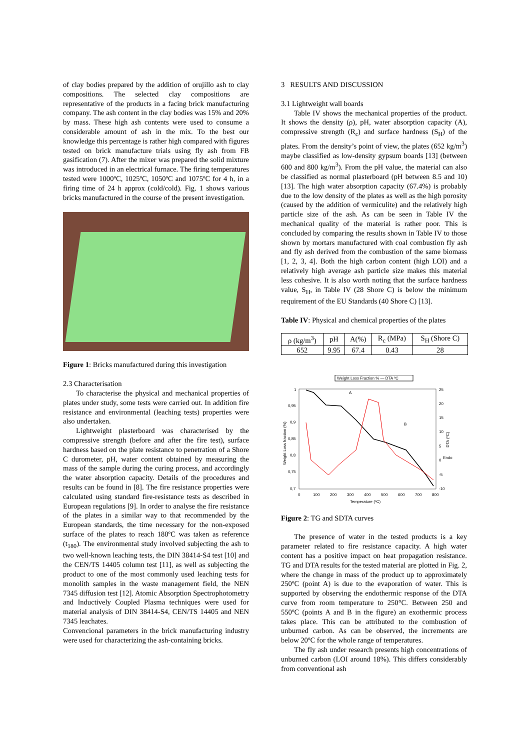of clay bodies prepared by the addition of orujillo ash to clay compositions. The selected clay compositions are representative of the products in a facing brick manufacturing company. The ash content in the clay bodies was 15% and 20% by mass. These high ash contents were used to consume a considerable amount of ash in the mix. To the best our knowledge this percentage is rather high compared with figures tested on brick manufacture trials using fly ash from FB gasification (7). After the mixer was prepared the solid mixture was introduced in an electrical furnace. The firing temperatures tested were 1000ºC, 1025ºC, 1050ºC and 1075ºC for 4 h, in a firing time of 24 h approx (cold/cold). Fig. 1 shows various bricks manufactured in the course of the present investigation.
Figure 1: Bricks manufactured during this investigation
2.3 Characterisation
To characterise the physical and mechanical properties of plates under study, some tests were carried out. In addition fire resistance and environmental (leaching tests) properties were also undertaken.
Lightweight plasterboard was characterised by the compressive strength (before and after the fire test), surface hardness based on the plate resistance to penetration of a Shore C durometer, pH, water content obtained by measuring the mass of the sample during the curing process, and accordingly the water absorption capacity. Details of the procedures and results can be found in [8]. The fire resistance properties were calculated using standard fire-resistance tests as described in European regulations [9]. In order to analyse the fire resistance of the plates in a similar way to that recommended by the European standards, the time necessary for the non-exposed surface of the plates to reach 180ºC was taken as reference (t<sub>180</sub>). The environmental study involved subjecting the ash to two well-known leaching tests, the DIN 38414-S4 test [10] and the CEN/TS 14405 column test [11], as well as subjecting the product to one of the most commonly used leaching tests for monolith samples in the waste management field, the NEN 7345 diffusion test [12]. Atomic Absorption Spectrophotometry and Inductively Coupled Plasma techniques were used for material analysis of DIN 38414-S4, CEN/TS 14405 and NEN 7345 leachates.
Convencional parameters in the brick manufacturing industry were used for characterizing the ash-containing bricks.
3 RESULTS AND DISCUSSION
3.1 Lightweight wall boards
Table IV shows the mechanical properties of the product. It shows the density (ρ), pH, water absorption capacity (A), compressive strength (R<sub>c</sub>) and surface hardness (S<sub>H</sub>) of the plates. From the density’s point of view, the plates (652 kg/m<sup>3</sup>) maybe classified as low-density gypsum boards [13] (between 600 and 800 kg/m<sup>3</sup>). From the pH value, the material can also be classified as normal plasterboard (pH between 8.5 and 10) [13]. The high water absorption capacity (67.4%) is probably due to the low density of the plates as well as the high porosity (caused by the addition of vermiculite) and the relatively high particle size of the ash. As can be seen in Table IV the mechanical quality of the material is rather poor. This is concluded by comparing the results shown in Table IV to those shown by mortars manufactured with coal combustion fly ash and fly ash derived from the combustion of the same biomass [1, 2, 3, 4]. Both the high carbon content (high LOI) and a relatively high average ash particle size makes this material less cohesive. It is also worth noting that the surface hardness value, S<sub>H</sub>, in Table IV (28 Shore C) is below the minimum requirement of the EU Standards (40 Shore C) [13].
Table IV: Physical and chemical properties of the plates
| ρ (kg/m<sup>3</sup>) | pH | A(%) | R<sub>c</sub> (MPa) | S<sub>H</sub> (Shore C) |
| --- | --- | --- | --- | --- |
| 652 | 9.95 | 67.4 | 0.43 | 28 |
Weight Loss Fraction % — DTA ºC
1
0,95
0,9
0,85
0,8
0,75
0,7
25
20
15
10
5
0
Endo
-5
-10
0
100
200
300
400
500
600
700
800
Temperature (ºC)
A
B
Weight Loss fraction (%)
DTA (ºC)
Figure 2: TG and SDTA curves
The presence of water in the tested products is a key parameter related to fire resistance capacity. A high water content has a positive impact on heat propagation resistance. TG and DTA results for the tested material are plotted in Fig. 2, where the change in mass of the product up to approximately 250ºC (point A) is due to the evaporation of water. This is supported by observing the endothermic response of the DTA curve from room temperature to 250°C. Between 250 and 550ºC (points A and B in the figure) an exothermic process takes place. This can be attributed to the combustion of unburned carbon. As can be observed, the increments are below 20ºC for the whole range of temperatures.
The fly ash under research presents high concentrations of unburned carbon (LOI around 18%). This differs considerably from conventional ash